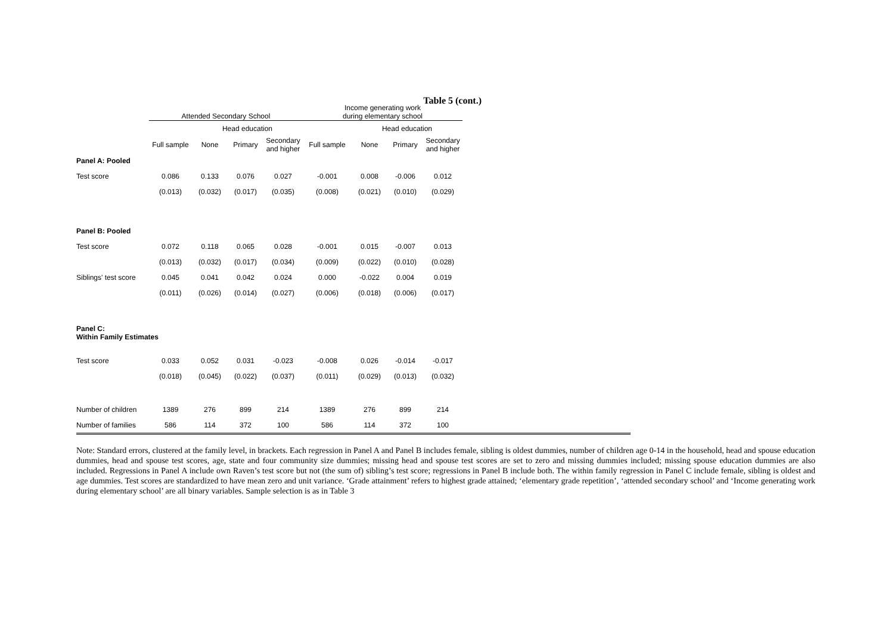Table 5 (cont.)
| | Attended Secondary School | | | | Income generating work during elementary school | | | |
| --- | --- | --- | --- | --- | --- | --- | --- | --- |
| | | Head education | | | | Head education | | |
| | Full sample | None | Primary | Secondary and higher | Full sample | None | Primary | Secondary and higher |
| Panel A: Pooled | | | | | | | | |
| Test score | 0.086 | 0.133 | 0.076 | 0.027 | -0.001 | 0.008 | -0.006 | 0.012 |
| | (0.013) | (0.032) | (0.017) | (0.035) | (0.008) | (0.021) | (0.010) | (0.029) |
| Panel B: Pooled | | | | | | | | |
| Test score | 0.072 | 0.118 | 0.065 | 0.028 | -0.001 | 0.015 | -0.007 | 0.013 |
| | (0.013) | (0.032) | (0.017) | (0.034) | (0.009) | (0.022) | (0.010) | (0.028) |
| Siblings' test score | 0.045 | 0.041 | 0.042 | 0.024 | 0.000 | -0.022 | 0.004 | 0.019 |
| | (0.011) | (0.026) | (0.014) | (0.027) | (0.006) | (0.018) | (0.006) | (0.017) |
| Panel C: Within Family Estimates | | | | | | | | |
| Test score | 0.033 | 0.052 | 0.031 | -0.023 | -0.008 | 0.026 | -0.014 | -0.017 |
| | (0.018) | (0.045) | (0.022) | (0.037) | (0.011) | (0.029) | (0.013) | (0.032) |
| Number of children | 1389 | 276 | 899 | 214 | 1389 | 276 | 899 | 214 |
| Number of families | 586 | 114 | 372 | 100 | 586 | 114 | 372 | 100 |
Note: Standard errors, clustered at the family level, in brackets. Each regression in Panel A and Panel B includes female, sibling is oldest dummies, number of children age 0-14 in the household, head and spouse education dummies, head and spouse test scores, age, state and four community size dummies; missing head and spouse test scores are set to zero and missing dummies included; missing spouse education dummies are also included. Regressions in Panel A include own Raven’s test score but not (the sum of) sibling’s test score; regressions in Panel B include both. The within family regression in Panel C include female, sibling is oldest and age dummies. Test scores are standardized to have mean zero and unit variance. ‘Grade attainment’ refers to highest grade attained; ‘elementary grade repetition’, ‘attended secondary school’ and ‘Income generating work during elementary school’ are all binary variables. Sample selection is as in Table 3